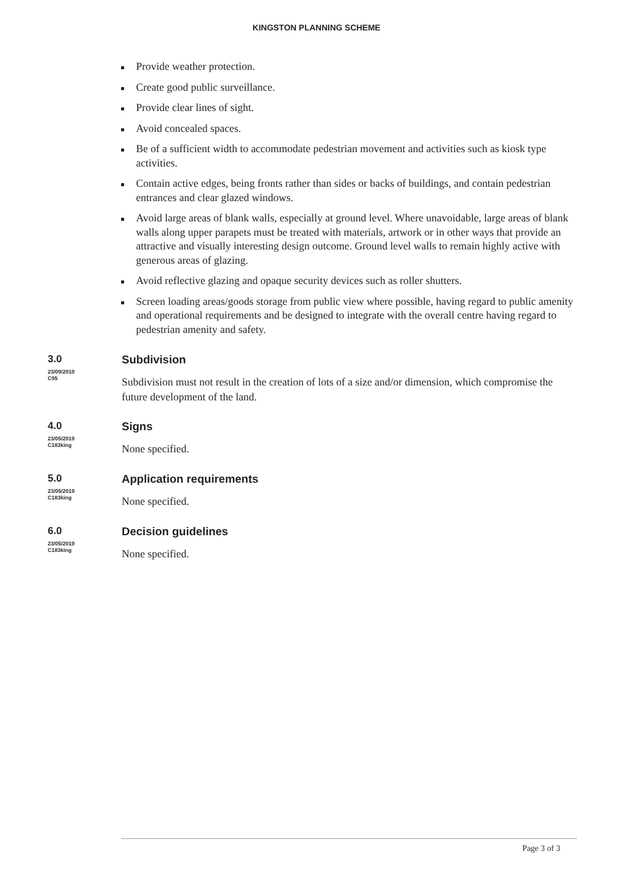KINGSTON PLANNING SCHEME
Provide weather protection.
Create good public surveillance.
Provide clear lines of sight.
Avoid concealed spaces.
Be of a sufficient width to accommodate pedestrian movement and activities such as kiosk type activities.
Contain active edges, being fronts rather than sides or backs of buildings, and contain pedestrian entrances and clear glazed windows.
Avoid large areas of blank walls, especially at ground level. Where unavoidable, large areas of blank walls along upper parapets must be treated with materials, artwork or in other ways that provide an attractive and visually interesting design outcome. Ground level walls to remain highly active with generous areas of glazing.
Avoid reflective glazing and opaque security devices such as roller shutters.
Screen loading areas/goods storage from public view where possible, having regard to public amenity and operational requirements and be designed to integrate with the overall centre having regard to pedestrian amenity and safety.
3.0
23/09/2010
C95
Subdivision
Subdivision must not result in the creation of lots of a size and/or dimension, which compromise the future development of the land.
4.0
23/05/2019
C183king
Signs
None specified.
5.0
23/05/2019
C183king
Application requirements
None specified.
6.0
23/05/2019
C183king
Decision guidelines
None specified.
Page 3 of 3